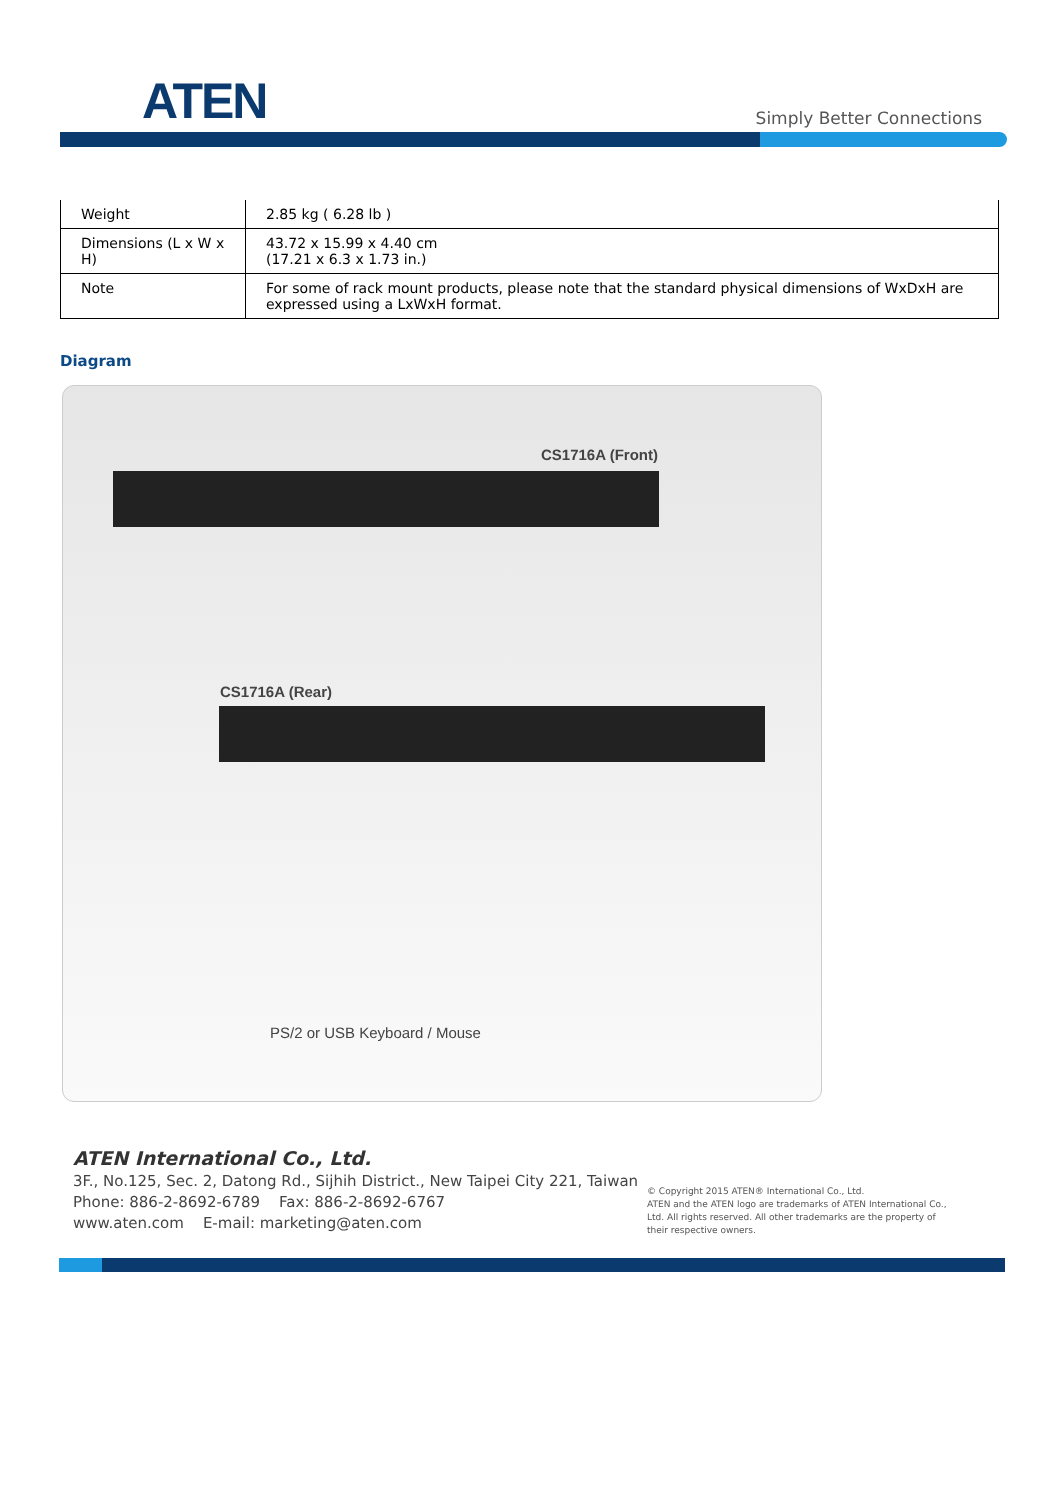ATEN Simply Better Connections
| Weight | 2.85 kg ( 6.28 lb ) |
| Dimensions (L x W x H) | 43.72 x 15.99 x 4.40 cm (17.21 x 6.3 x 1.73 in.) |
| Note | For some of rack mount products, please note that the standard physical dimensions of WxDxH are expressed using a LxWxH format. |
Diagram
CS1716A (Front)
CS1716A (Rear)
PS/2 or USB Keyboard / Mouse
ATEN International Co., Ltd.
3F., No.125, Sec. 2, Datong Rd., Sijhih District., New Taipei City 221, Taiwan
Phone: 886-2-8692-6789 Fax: 886-2-8692-6767
www.aten.com E-mail: marketing@aten.com
© Copyright 2015 ATEN® International Co., Ltd.
ATEN and the ATEN logo are trademarks of ATEN International Co., Ltd. All rights reserved. All other trademarks are the property of their respective owners.